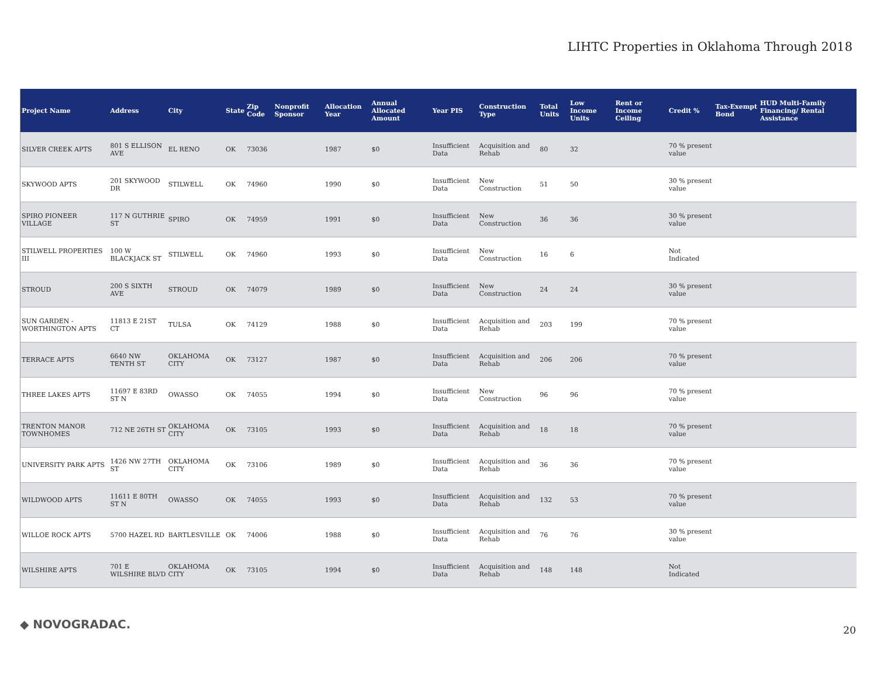LIHTC Properties in Oklahoma Through 2018
| Project Name | Address | City | State | Zip Code | Nonprofit Sponsor | Allocation Year | Annual Allocated Amount | Year PIS | Construction Type | Total Units | Low Income Units | Rent or Income Ceiling | Credit % | Tax-Exempt Bond | HUD Multi-Family Financing/ Rental Assistance |
| --- | --- | --- | --- | --- | --- | --- | --- | --- | --- | --- | --- | --- | --- | --- | --- |
| SILVER CREEK APTS | 801 S ELLISON AVE | EL RENO | OK | 73036 | | 1987 | $0 | Insufficient Data | Acquisition and Rehab | 80 | 32 | | 70 % present value | | |
| SKYWOOD APTS | 201 SKYWOOD DR | STILWELL | OK | 74960 | | 1990 | $0 | Insufficient Data | New Construction | 51 | 50 | | 30 % present value | | |
| SPIRO PIONEER VILLAGE | 117 N GUTHRIE ST | SPIRO | OK | 74959 | | 1991 | $0 | Insufficient Data | New Construction | 36 | 36 | | 30 % present value | | |
| STILWELL PROPERTIES III | 100 W BLACKJACK ST | STILWELL | OK | 74960 | | 1993 | $0 | Insufficient Data | New Construction | 16 | 6 | | Not Indicated | | |
| STROUD | 200 S SIXTH AVE | STROUD | OK | 74079 | | 1989 | $0 | Insufficient Data | New Construction | 24 | 24 | | 30 % present value | | |
| SUN GARDEN - WORTHINGTON APTS | 11813 E 21ST CT | TULSA | OK | 74129 | | 1988 | $0 | Insufficient Data | Acquisition and Rehab | 203 | 199 | | 70 % present value | | |
| TERRACE APTS | 6640 NW TENTH ST | OKLAHOMA CITY | OK | 73127 | | 1987 | $0 | Insufficient Data | Acquisition and Rehab | 206 | 206 | | 70 % present value | | |
| THREE LAKES APTS | 11697 E 83RD ST N | OWASSO | OK | 74055 | | 1994 | $0 | Insufficient Data | New Construction | 96 | 96 | | 70 % present value | | |
| TRENTON MANOR TOWNHOMES | 712 NE 26TH ST | OKLAHOMA CITY | OK | 73105 | | 1993 | $0 | Insufficient Data | Acquisition and Rehab | 18 | 18 | | 70 % present value | | |
| UNIVERSITY PARK APTS | 1426 NW 27TH ST | OKLAHOMA CITY | OK | 73106 | | 1989 | $0 | Insufficient Data | Acquisition and Rehab | 36 | 36 | | 70 % present value | | |
| WILDWOOD APTS | 11611 E 80TH ST N | OWASSO | OK | 74055 | | 1993 | $0 | Insufficient Data | Acquisition and Rehab | 132 | 53 | | 70 % present value | | |
| WILLOE ROCK APTS | 5700 HAZEL RD | BARTLESVILLE | OK | 74006 | | 1988 | $0 | Insufficient Data | Acquisition and Rehab | 76 | 76 | | 30 % present value | | |
| WILSHIRE APTS | 701 E WILSHIRE BLVD | OKLAHOMA CITY | OK | 73105 | | 1994 | $0 | Insufficient Data | Acquisition and Rehab | 148 | 148 | | Not Indicated | | |
◆ NOVOGRADAC. 20